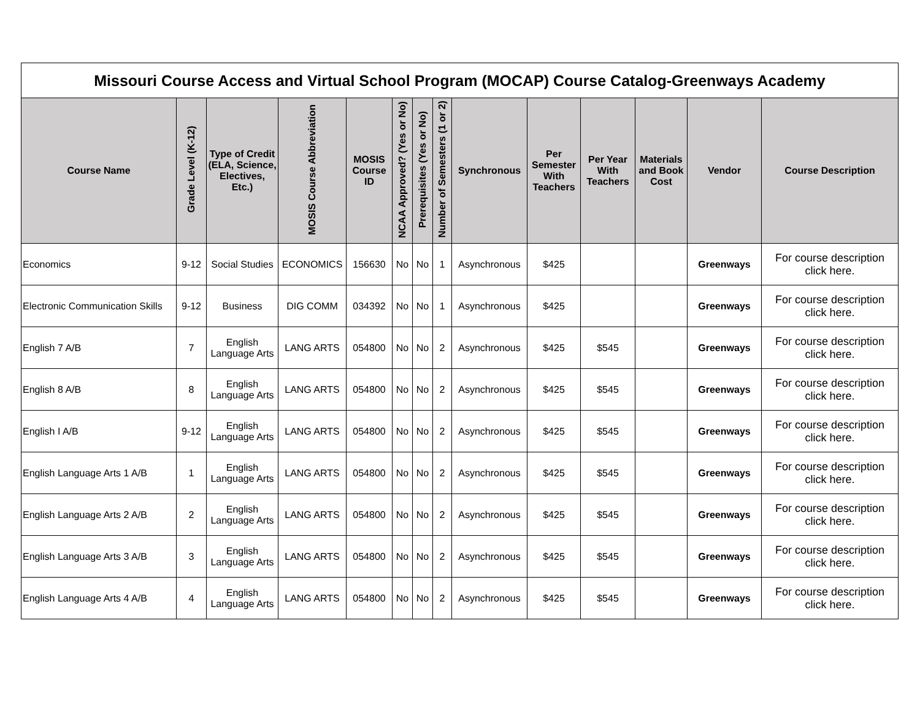| Missouri Course Access and Virtual School Program (MOCAP) Course Catalog-Greenways Academy | | | | | | | | | | | | | |
| Course Name | Grade Level (K-12) | Type of Credit (ELA, Science, Electives, Etc.) | MOSIS Course Abbreviation | MOSIS Course ID | NCAA Approved? (Yes or No) | Prerequisites (Yes or No) | Number of Semesters (1 or 2) | Synchronous | Per Semester With Teachers | Per Year With Teachers | Materials and Book Cost | Vendor | Course Description |
| Economics | 9-12 | Social Studies | ECONOMICS | 156630 | No | No | 1 | Asynchronous | $425 | | | Greenways | For course description click here. |
| Electronic Communication Skills | 9-12 | Business | DIG COMM | 034392 | No | No | 1 | Asynchronous | $425 | | | Greenways | For course description click here. |
| English 7 A/B | 7 | English Language Arts | LANG ARTS | 054800 | No | No | 2 | Asynchronous | $425 | $545 | | Greenways | For course description click here. |
| English 8 A/B | 8 | English Language Arts | LANG ARTS | 054800 | No | No | 2 | Asynchronous | $425 | $545 | | Greenways | For course description click here. |
| English I A/B | 9-12 | English Language Arts | LANG ARTS | 054800 | No | No | 2 | Asynchronous | $425 | $545 | | Greenways | For course description click here. |
| English Language Arts 1 A/B | 1 | English Language Arts | LANG ARTS | 054800 | No | No | 2 | Asynchronous | $425 | $545 | | Greenways | For course description click here. |
| English Language Arts 2 A/B | 2 | English Language Arts | LANG ARTS | 054800 | No | No | 2 | Asynchronous | $425 | $545 | | Greenways | For course description click here. |
| English Language Arts 3 A/B | 3 | English Language Arts | LANG ARTS | 054800 | No | No | 2 | Asynchronous | $425 | $545 | | Greenways | For course description click here. |
| English Language Arts 4 A/B | 4 | English Language Arts | LANG ARTS | 054800 | No | No | 2 | Asynchronous | $425 | $545 | | Greenways | For course description click here. |